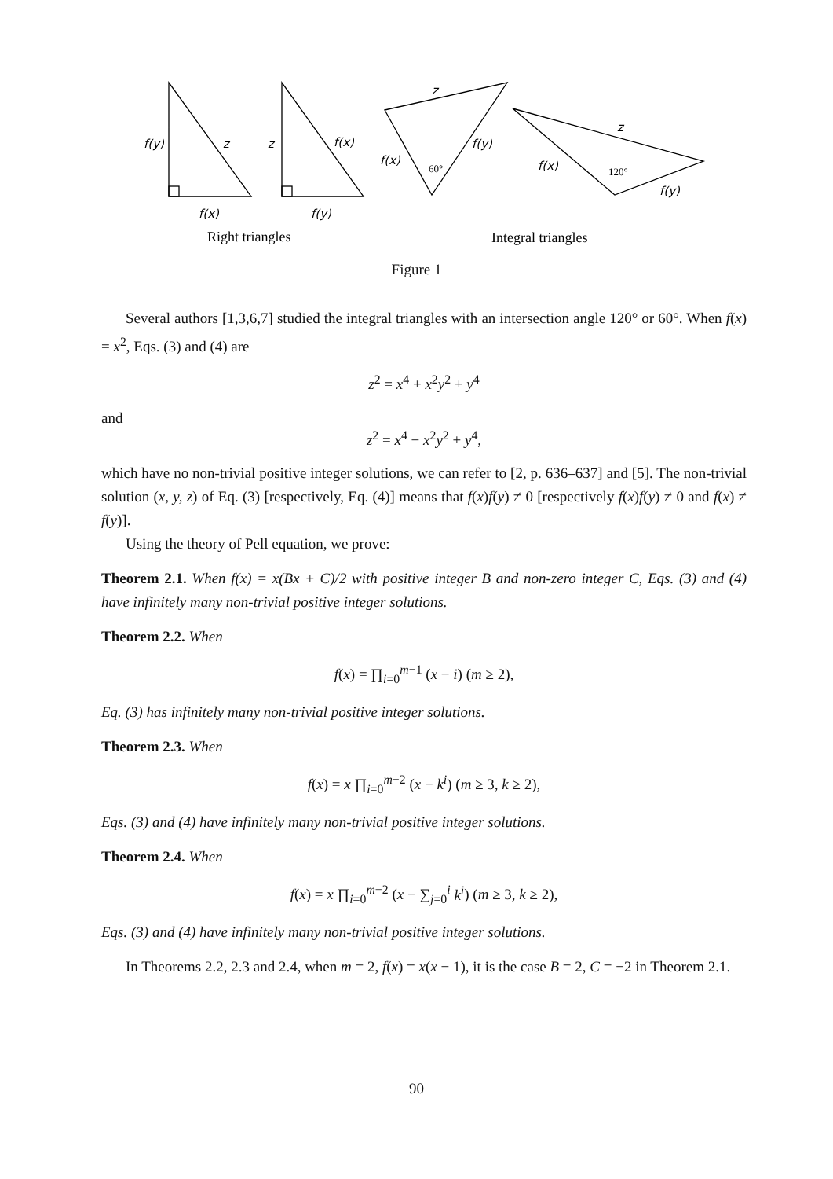f(y)
z
f(x)
z
f(x)
f(y)
z
f(x)
f(y)
60°
z
f(x)
120°
f(y)
Right triangles
Integral triangles
Figure 1
Several authors [1,3,6,7] studied the integral triangles with an intersection angle 120° or 60°. When f(x) = x<sup>2</sup>, Eqs. (3) and (4) are
z<sup>2</sup> = x<sup>4</sup> + x<sup>2</sup>y<sup>2</sup> + y<sup>4</sup>
and
z<sup>2</sup> = x<sup>4</sup> − x<sup>2</sup>y<sup>2</sup> + y<sup>4</sup>,
which have no non-trivial positive integer solutions, we can refer to [2, p. 636–637] and [5]. The non-trivial solution (x, y, z) of Eq. (3) [respectively, Eq. (4)] means that f(x)f(y) ≠ 0 [respectively f(x)f(y) ≠ 0 and f(x) ≠ f(y)].
Using the theory of Pell equation, we prove:
Theorem 2.1. When f(x) = x(Bx + C)/2 with positive integer B and non-zero integer C, Eqs. (3) and (4) have infinitely many non-trivial positive integer solutions.
Theorem 2.2. When
f(x) = ∏<sub>i=0</sub><sup>m−1</sup> (x − i) (m ≥ 2),
Eq. (3) has infinitely many non-trivial positive integer solutions.
Theorem 2.3. When
f(x) = x ∏<sub>i=0</sub><sup>m−2</sup> (x − k<sup>i</sup>) (m ≥ 3, k ≥ 2),
Eqs. (3) and (4) have infinitely many non-trivial positive integer solutions.
Theorem 2.4. When
f(x) = x ∏<sub>i=0</sub><sup>m−2</sup> (x − ∑<sub>j=0</sub><sup>i</sup> k<sup>i</sup>) (m ≥ 3, k ≥ 2),
Eqs. (3) and (4) have infinitely many non-trivial positive integer solutions.
In Theorems 2.2, 2.3 and 2.4, when m = 2, f(x) = x(x − 1), it is the case B = 2, C = −2 in Theorem 2.1.
90